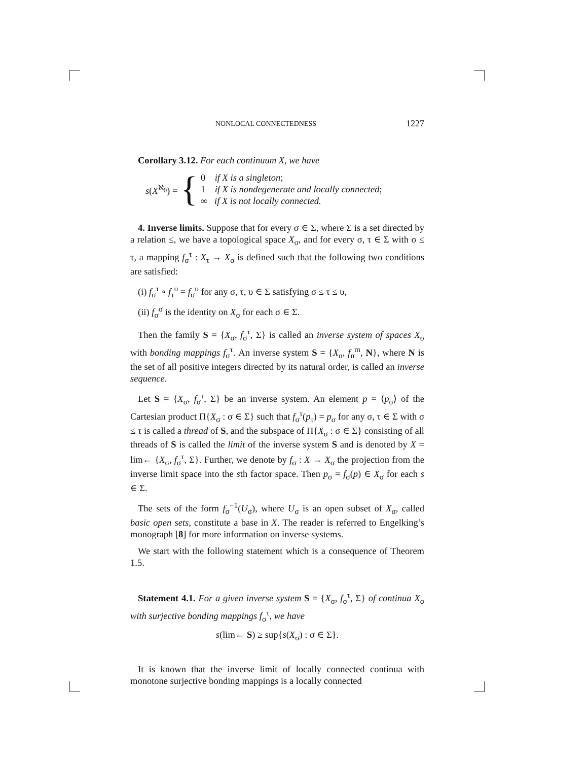NONLOCAL CONNECTEDNESS 1227
Corollary 3.12. For each continuum X, we have
s(X<sup>ℵ<sub>0</sub></sup>) = {
0 if X is a singleton;
1 if X is nondegenerate and locally connected;
∞ if X is not locally connected.
4. Inverse limits. Suppose that for every σ ∈ Σ, where Σ is a set directed by a relation ≤, we have a topological space X<sub>σ</sub>, and for every σ, τ ∈ Σ with σ ≤ τ, a mapping f<sub>σ</sub><sup>τ</sup> : X<sub>τ</sub> → X<sub>σ</sub> is defined such that the following two conditions are satisfied:
(i) f<sub>σ</sub><sup>τ</sup> ∘ f<sub>τ</sub><sup>υ</sup> = f<sub>σ</sub><sup>υ</sup> for any σ, τ, υ ∈ Σ satisfying σ ≤ τ ≤ υ,
(ii) f<sub>σ</sub><sup>σ</sup> is the identity on X<sub>σ</sub> for each σ ∈ Σ.
Then the family S = {X<sub>σ</sub>, f<sub>σ</sub><sup>τ</sup>, Σ} is called an inverse system of spaces X<sub>σ</sub> with bonding mappings f<sub>σ</sub><sup>τ</sup>. An inverse system S = {X<sub>n</sub>, f<sub>n</sub><sup>m</sup>, N}, where N is the set of all positive integers directed by its natural order, is called an inverse sequence.
Let S = {X<sub>σ</sub>, f<sub>σ</sub><sup>τ</sup>, Σ} be an inverse system. An element p = ⟨p<sub>σ</sub>⟩ of the Cartesian product Π{X<sub>σ</sub> : σ ∈ Σ} such that f<sub>σ</sub><sup>τ</sup>(p<sub>τ</sub>) = p<sub>σ</sub> for any σ, τ ∈ Σ with σ ≤ τ is called a thread of S, and the subspace of Π{X<sub>σ</sub> : σ ∈ Σ} consisting of all threads of S is called the limit of the inverse system S and is denoted by X = lim← {X<sub>σ</sub>, f<sub>σ</sub><sup>τ</sup>, Σ}. Further, we denote by f<sub>σ</sub> : X → X<sub>σ</sub> the projection from the inverse limit space into the sth factor space. Then p<sub>σ</sub> = f<sub>σ</sub>(p) ∈ X<sub>σ</sub> for each s ∈ Σ.
The sets of the form f<sub>σ</sub><sup>−1</sup>(U<sub>σ</sub>), where U<sub>σ</sub> is an open subset of X<sub>σ</sub>, called basic open sets, constitute a base in X. The reader is referred to Engelking’s monograph [8] for more information on inverse systems.
We start with the following statement which is a consequence of Theorem 1.5.
Statement 4.1. For a given inverse system S = {X<sub>σ</sub>, f<sub>σ</sub><sup>τ</sup>, Σ} of continua X<sub>σ</sub> with surjective bonding mappings f<sub>σ</sub><sup>τ</sup>, we have
s(lim← S) ≥ sup{s(X<sub>σ</sub>) : σ ∈ Σ}.
It is known that the inverse limit of locally connected continua with monotone surjective bonding mappings is a locally connected